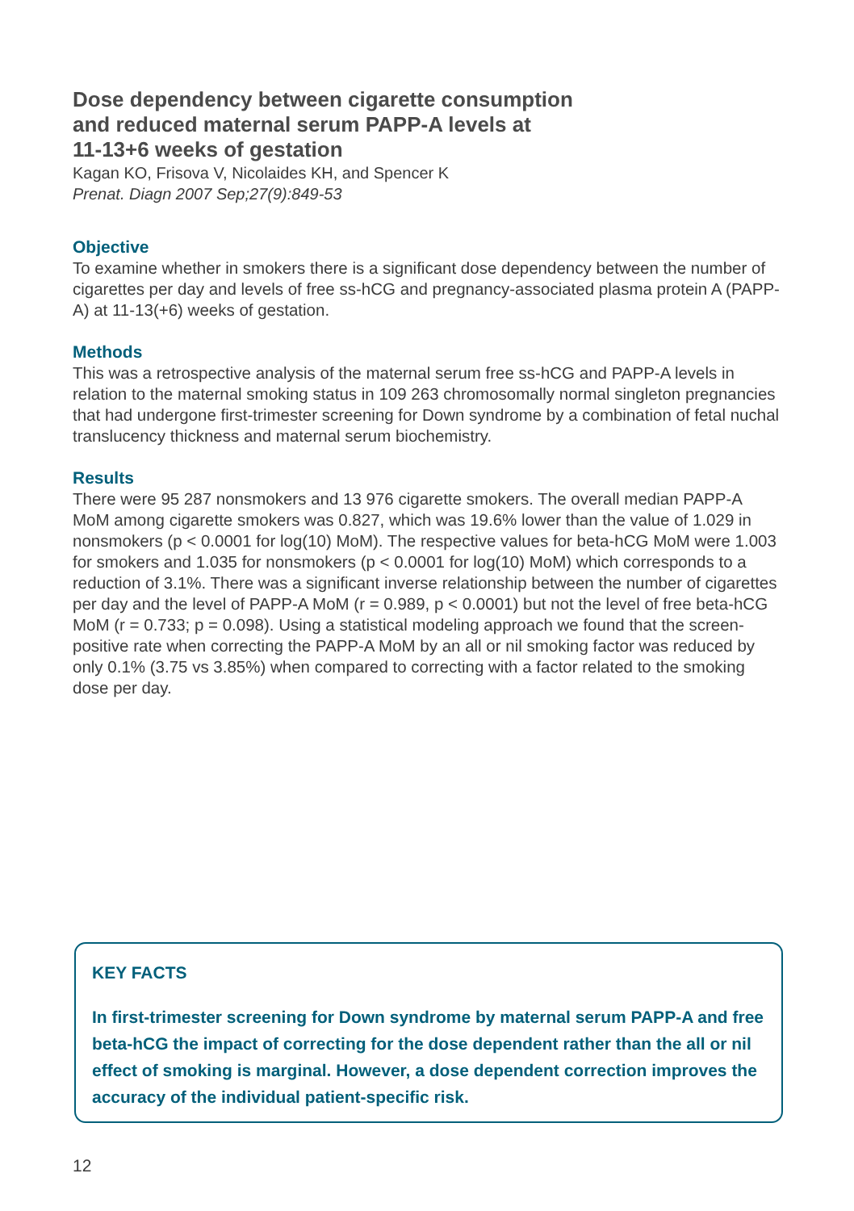Dose dependency between cigarette consumption
and reduced maternal serum PAPP-A levels at
11-13+6 weeks of gestation
Kagan KO, Frisova V, Nicolaides KH, and Spencer K
Prenat. Diagn 2007 Sep;27(9):849-53
Objective
To examine whether in smokers there is a significant dose dependency between the number of cigarettes per day and levels of free ss-hCG and pregnancy-associated plasma protein A (PAPP-A) at 11-13(+6) weeks of gestation.
Methods
This was a retrospective analysis of the maternal serum free ss-hCG and PAPP-A levels in relation to the maternal smoking status in 109 263 chromosomally normal singleton pregnancies that had undergone first-trimester screening for Down syndrome by a combination of fetal nuchal translucency thickness and maternal serum biochemistry.
Results
There were 95 287 nonsmokers and 13 976 cigarette smokers. The overall median PAPP-A MoM among cigarette smokers was 0.827, which was 19.6% lower than the value of 1.029 in nonsmokers (p < 0.0001 for log(10) MoM). The respective values for beta-hCG MoM were 1.003 for smokers and 1.035 for nonsmokers (p < 0.0001 for log(10) MoM) which corresponds to a reduction of 3.1%. There was a significant inverse relationship between the number of cigarettes per day and the level of PAPP-A MoM (r = 0.989, p < 0.0001) but not the level of free beta-hCG MoM (r = 0.733; p = 0.098). Using a statistical modeling approach we found that the screen-positive rate when correcting the PAPP-A MoM by an all or nil smoking factor was reduced by only 0.1% (3.75 vs 3.85%) when compared to correcting with a factor related to the smoking dose per day.
KEY FACTS
In first-trimester screening for Down syndrome by maternal serum PAPP-A and free beta-hCG the impact of correcting for the dose dependent rather than the all or nil effect of smoking is marginal. However, a dose dependent correction improves the accuracy of the individual patient-specific risk.
12